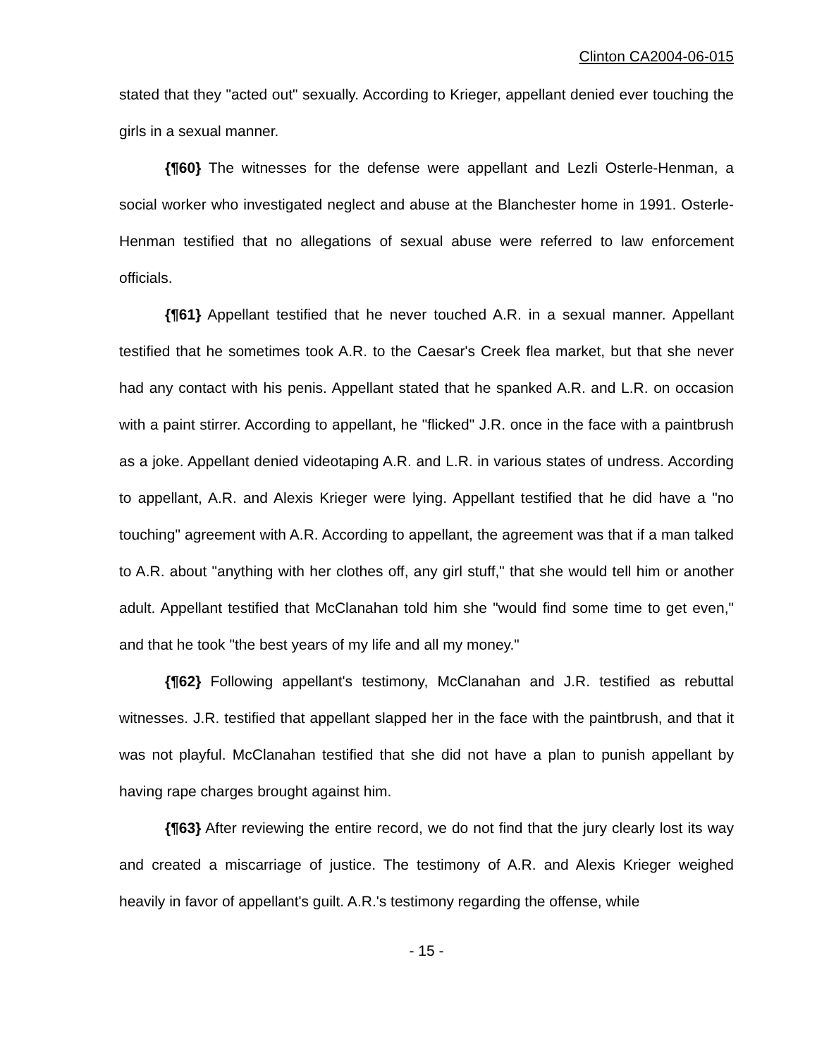Clinton CA2004-06-015
stated that they "acted out" sexually. According to Krieger, appellant denied ever touching the girls in a sexual manner.
{¶60} The witnesses for the defense were appellant and Lezli Osterle-Henman, a social worker who investigated neglect and abuse at the Blanchester home in 1991. Osterle-Henman testified that no allegations of sexual abuse were referred to law enforcement officials.
{¶61} Appellant testified that he never touched A.R. in a sexual manner. Appellant testified that he sometimes took A.R. to the Caesar's Creek flea market, but that she never had any contact with his penis. Appellant stated that he spanked A.R. and L.R. on occasion with a paint stirrer. According to appellant, he "flicked" J.R. once in the face with a paintbrush as a joke. Appellant denied videotaping A.R. and L.R. in various states of undress. According to appellant, A.R. and Alexis Krieger were lying. Appellant testified that he did have a "no touching" agreement with A.R. According to appellant, the agreement was that if a man talked to A.R. about "anything with her clothes off, any girl stuff," that she would tell him or another adult. Appellant testified that McClanahan told him she "would find some time to get even," and that he took "the best years of my life and all my money."
{¶62} Following appellant's testimony, McClanahan and J.R. testified as rebuttal witnesses. J.R. testified that appellant slapped her in the face with the paintbrush, and that it was not playful. McClanahan testified that she did not have a plan to punish appellant by having rape charges brought against him.
{¶63} After reviewing the entire record, we do not find that the jury clearly lost its way and created a miscarriage of justice. The testimony of A.R. and Alexis Krieger weighed heavily in favor of appellant's guilt. A.R.'s testimony regarding the offense, while
- 15 -